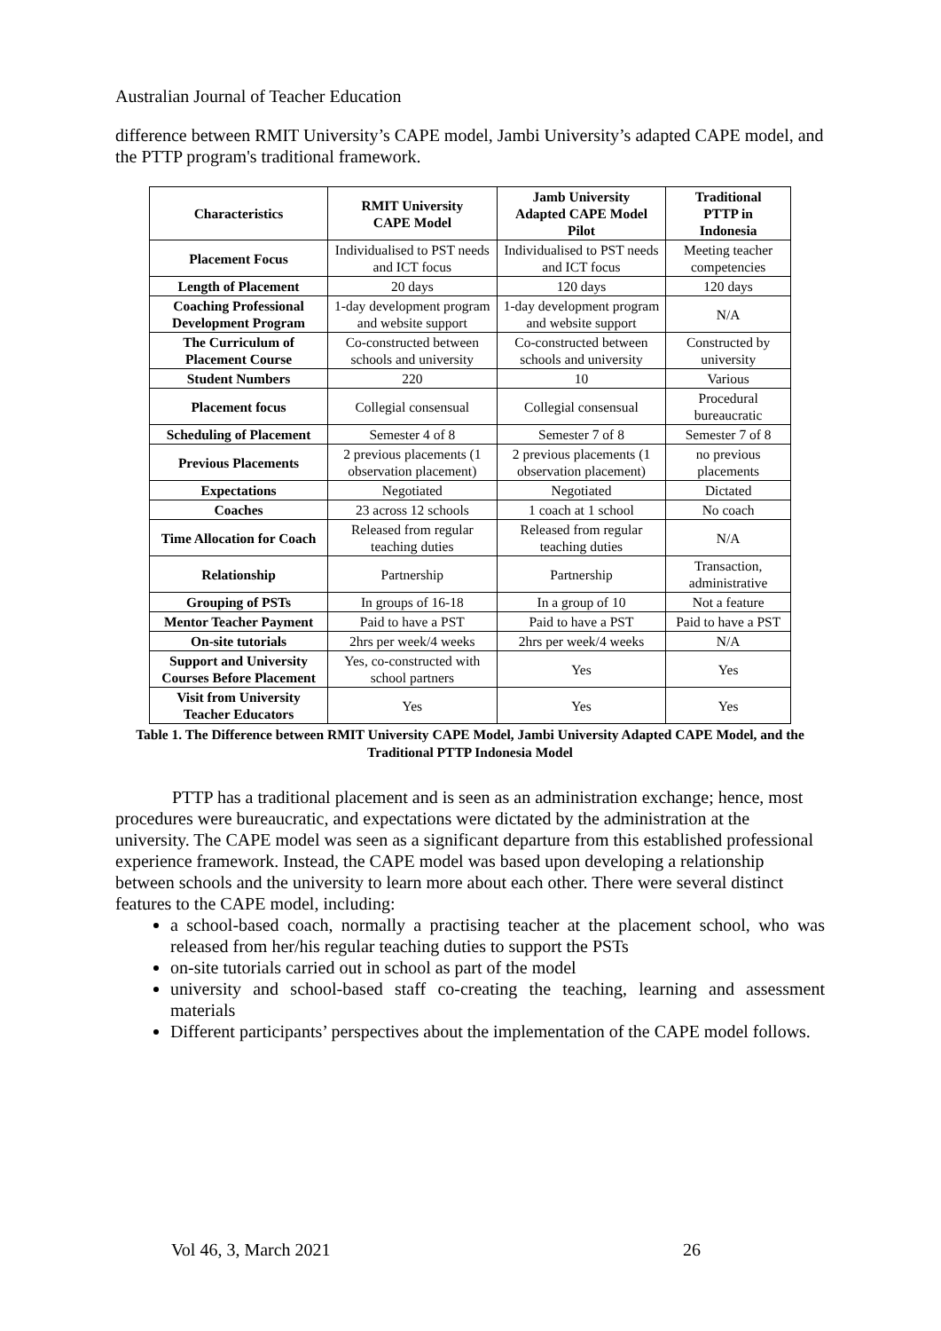Australian Journal of Teacher Education
difference between RMIT University’s CAPE model, Jambi University’s adapted CAPE model, and the PTTP program's traditional framework.
| Characteristics | RMIT University CAPE Model | Jamb University Adapted CAPE Model Pilot | Traditional PTTP in Indonesia |
| --- | --- | --- | --- |
| Placement Focus | Individualised to PST needs and ICT focus | Individualised to PST needs and ICT focus | Meeting teacher competencies |
| Length of Placement | 20 days | 120 days | 120 days |
| Coaching Professional Development Program | 1-day development program and website support | 1-day development program and website support | N/A |
| The Curriculum of Placement Course | Co-constructed between schools and university | Co-constructed between schools and university | Constructed by university |
| Student Numbers | 220 | 10 | Various |
| Placement focus | Collegial consensual | Collegial consensual | Procedural bureaucratic |
| Scheduling of Placement | Semester 4 of 8 | Semester 7 of 8 | Semester 7 of 8 |
| Previous Placements | 2 previous placements (1 observation placement) | 2 previous placements (1 observation placement) | no previous placements |
| Expectations | Negotiated | Negotiated | Dictated |
| Coaches | 23 across 12 schools | 1 coach at 1 school | No coach |
| Time Allocation for Coach | Released from regular teaching duties | Released from regular teaching duties | N/A |
| Relationship | Partnership | Partnership | Transaction, administrative |
| Grouping of PSTs | In groups of 16-18 | In a group of 10 | Not a feature |
| Mentor Teacher Payment | Paid to have a PST | Paid to have a PST | Paid to have a PST |
| On-site tutorials | 2hrs per week/4 weeks | 2hrs per week/4 weeks | N/A |
| Support and University Courses Before Placement | Yes, co-constructed with school partners | Yes | Yes |
| Visit from University Teacher Educators | Yes | Yes | Yes |
Table 1. The Difference between RMIT University CAPE Model, Jambi University Adapted CAPE Model, and the Traditional PTTP Indonesia Model
PTTP has a traditional placement and is seen as an administration exchange; hence, most procedures were bureaucratic, and expectations were dictated by the administration at the university. The CAPE model was seen as a significant departure from this established professional experience framework. Instead, the CAPE model was based upon developing a relationship between schools and the university to learn more about each other. There were several distinct features to the CAPE model, including:
a school-based coach, normally a practising teacher at the placement school, who was released from her/his regular teaching duties to support the PSTs
on-site tutorials carried out in school as part of the model
university and school-based staff co-creating the teaching, learning and assessment materials
Different participants’ perspectives about the implementation of the CAPE model follows.
Vol 46, 3, March 2021 26